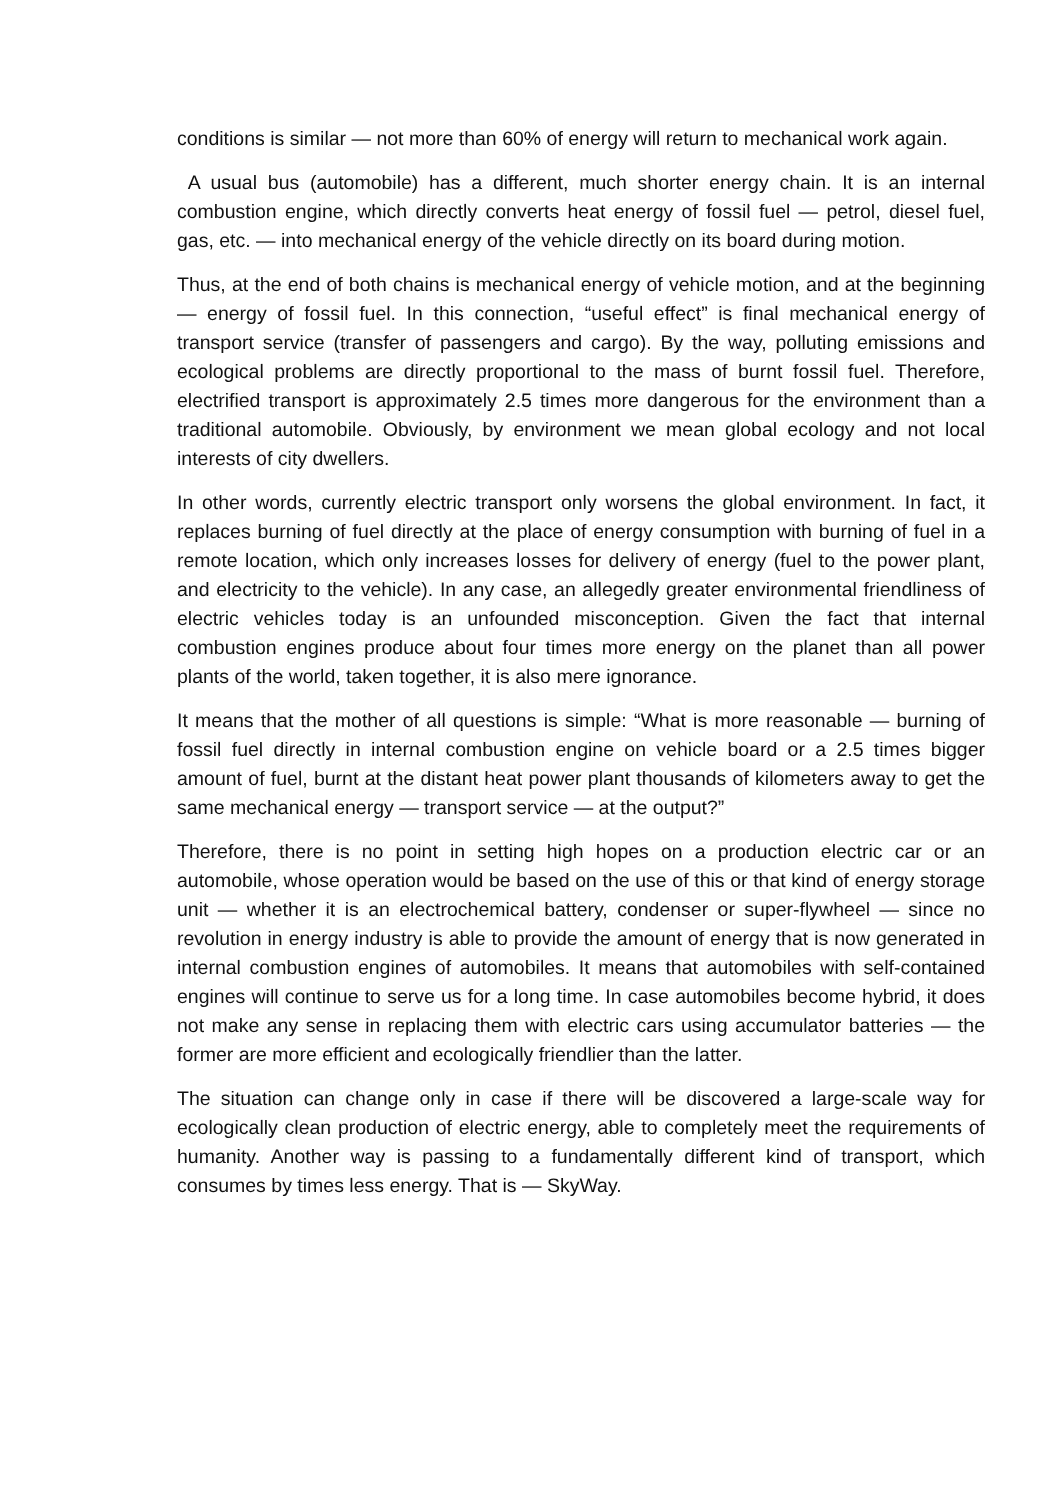conditions is similar — not more than 60% of energy will return to mechanical work again.
A usual bus (automobile) has a different, much shorter energy chain. It is an internal combustion engine, which directly converts heat energy of fossil fuel — petrol, diesel fuel, gas, etc. — into mechanical energy of the vehicle directly on its board during motion.
Thus, at the end of both chains is mechanical energy of vehicle motion, and at the beginning — energy of fossil fuel. In this connection, “useful effect” is final mechanical energy of transport service (transfer of passengers and cargo). By the way, polluting emissions and ecological problems are directly proportional to the mass of burnt fossil fuel. Therefore, electrified transport is approximately 2.5 times more dangerous for the environment than a traditional automobile. Obviously, by environment we mean global ecology and not local interests of city dwellers.
In other words, currently electric transport only worsens the global environment. In fact, it replaces burning of fuel directly at the place of energy consumption with burning of fuel in a remote location, which only increases losses for delivery of energy (fuel to the power plant, and electricity to the vehicle). In any case, an allegedly greater environmental friendliness of electric vehicles today is an unfounded misconception. Given the fact that internal combustion engines produce about four times more energy on the planet than all power plants of the world, taken together, it is also mere ignorance.
It means that the mother of all questions is simple: “What is more reasonable — burning of fossil fuel directly in internal combustion engine on vehicle board or a 2.5 times bigger amount of fuel, burnt at the distant heat power plant thousands of kilometers away to get the same mechanical energy — transport service — at the output?”
Therefore, there is no point in setting high hopes on a production electric car or an automobile, whose operation would be based on the use of this or that kind of energy storage unit — whether it is an electrochemical battery, condenser or super-flywheel — since no revolution in energy industry is able to provide the amount of energy that is now generated in internal combustion engines of automobiles. It means that automobiles with self-contained engines will continue to serve us for a long time. In case automobiles become hybrid, it does not make any sense in replacing them with electric cars using accumulator batteries — the former are more efficient and ecologically friendlier than the latter.
The situation can change only in case if there will be discovered a large-scale way for ecologically clean production of electric energy, able to completely meet the requirements of humanity. Another way is passing to a fundamentally different kind of transport, which consumes by times less energy. That is — SkyWay.